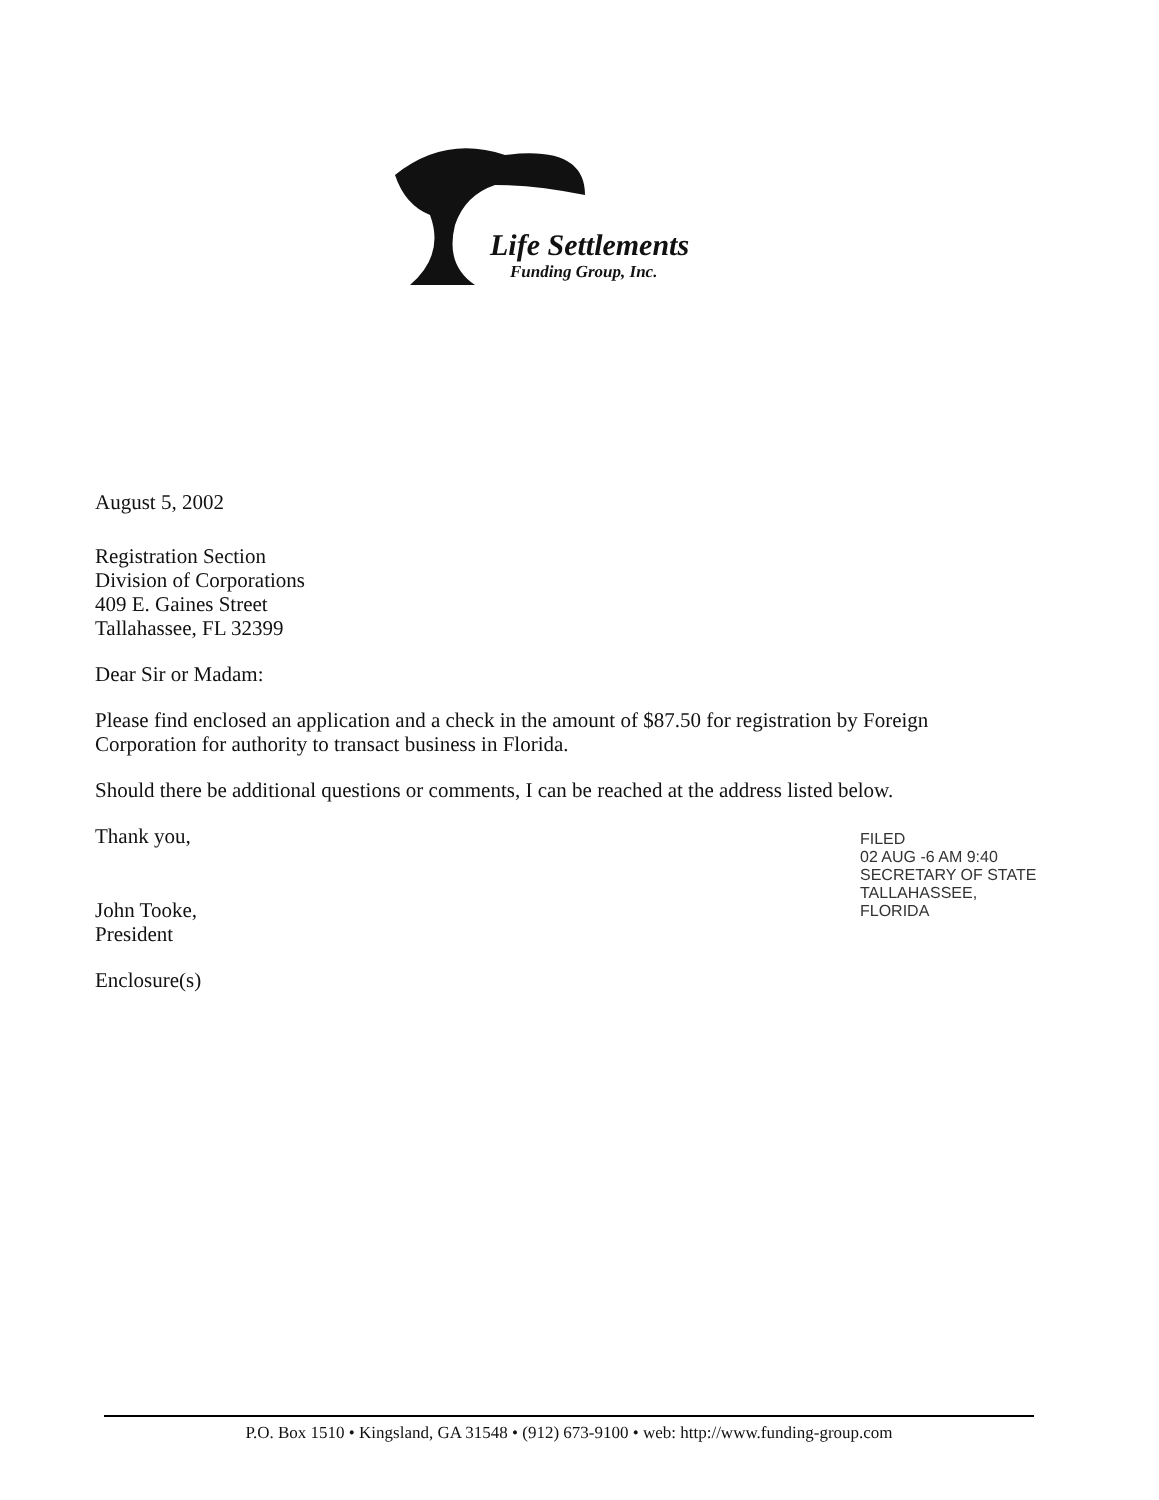Life Settlements
Funding Group, Inc.
August 5, 2002
Registration Section
Division of Corporations
409 E. Gaines Street
Tallahassee, FL 32399
Dear Sir or Madam:
Please find enclosed an application and a check in the amount of $87.50 for registration by Foreign Corporation for authority to transact business in Florida.
Should there be additional questions or comments, I can be reached at the address listed below.
Thank you,
John Tooke,
President
Enclosure(s)
FILED
02 AUG -6 AM 9:40
SECRETARY OF STATE
TALLAHASSEE, FLORIDA
P.O. Box 1510 • Kingsland, GA 31548 • (912) 673-9100 • web: http://www.funding-group.com